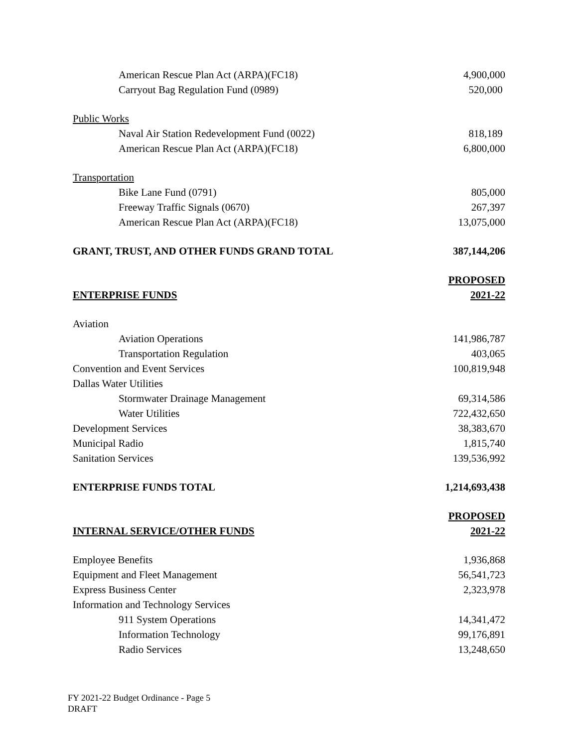| American Rescue Plan Act (ARPA)(FC18) | 4,900,000 |
| Carryout Bag Regulation Fund (0989) | 520,000 |
| Public Works | |
| Naval Air Station Redevelopment Fund (0022) | 818,189 |
| American Rescue Plan Act (ARPA)(FC18) | 6,800,000 |
| Transportation | |
| Bike Lane Fund (0791) | 805,000 |
| Freeway Traffic Signals (0670) | 267,397 |
| American Rescue Plan Act (ARPA)(FC18) | 13,075,000 |
| GRANT, TRUST, AND OTHER FUNDS GRAND TOTAL | 387,144,206 |
| | PROPOSED |
| ENTERPRISE FUNDS | 2021-22 |
| Aviation | |
| Aviation Operations | 141,986,787 |
| Transportation Regulation | 403,065 |
| Convention and Event Services | 100,819,948 |
| Dallas Water Utilities | |
| Stormwater Drainage Management | 69,314,586 |
| Water Utilities | 722,432,650 |
| Development Services | 38,383,670 |
| Municipal Radio | 1,815,740 |
| Sanitation Services | 139,536,992 |
| ENTERPRISE FUNDS TOTAL | 1,214,693,438 |
| | PROPOSED |
| INTERNAL SERVICE/OTHER FUNDS | 2021-22 |
| Employee Benefits | 1,936,868 |
| Equipment and Fleet Management | 56,541,723 |
| Express Business Center | 2,323,978 |
| Information and Technology Services | |
| 911 System Operations | 14,341,472 |
| Information Technology | 99,176,891 |
| Radio Services | 13,248,650 |
FY 2021-22 Budget Ordinance - Page 5
DRAFT